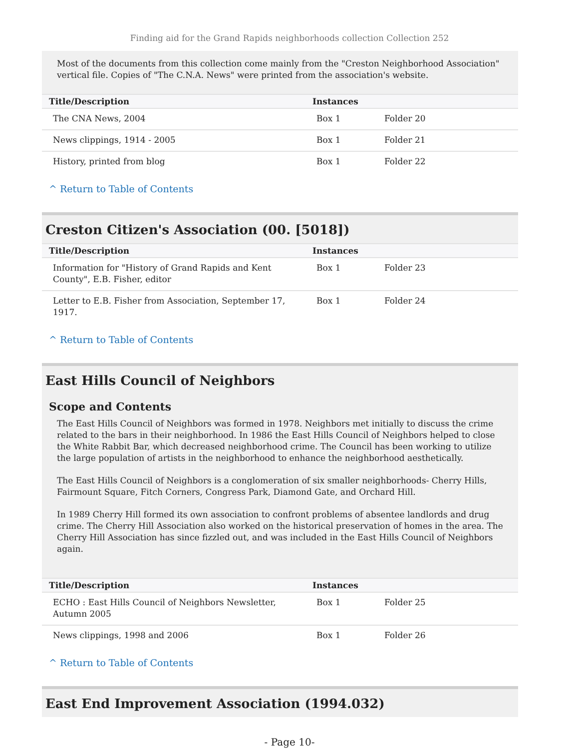Finding aid for the Grand Rapids neighborhoods collection Collection 252
Most of the documents from this collection come mainly from the "Creston Neighborhood Association" vertical file. Copies of "The C.N.A. News" were printed from the association's website.
| Title/Description | Instances | |
| --- | --- | --- |
| The CNA News, 2004 | Box 1 | Folder 20 |
| News clippings, 1914 - 2005 | Box 1 | Folder 21 |
| History, printed from blog | Box 1 | Folder 22 |
^ Return to Table of Contents
Creston Citizen's Association (00. [5018])
| Title/Description | Instances | |
| --- | --- | --- |
| Information for "History of Grand Rapids and Kent County", E.B. Fisher, editor | Box 1 | Folder 23 |
| Letter to E.B. Fisher from Association, September 17, 1917. | Box 1 | Folder 24 |
^ Return to Table of Contents
East Hills Council of Neighbors
Scope and Contents
The East Hills Council of Neighbors was formed in 1978. Neighbors met initially to discuss the crime related to the bars in their neighborhood. In 1986 the East Hills Council of Neighbors helped to close the White Rabbit Bar, which decreased neighborhood crime. The Council has been working to utilize the large population of artists in the neighborhood to enhance the neighborhood aesthetically.
The East Hills Council of Neighbors is a conglomeration of six smaller neighborhoods- Cherry Hills, Fairmount Square, Fitch Corners, Congress Park, Diamond Gate, and Orchard Hill.
In 1989 Cherry Hill formed its own association to confront problems of absentee landlords and drug crime. The Cherry Hill Association also worked on the historical preservation of homes in the area. The Cherry Hill Association has since fizzled out, and was included in the East Hills Council of Neighbors again.
| Title/Description | Instances | |
| --- | --- | --- |
| ECHO : East Hills Council of Neighbors Newsletter, Autumn 2005 | Box 1 | Folder 25 |
| News clippings, 1998 and 2006 | Box 1 | Folder 26 |
^ Return to Table of Contents
East End Improvement Association (1994.032)
- Page 10-